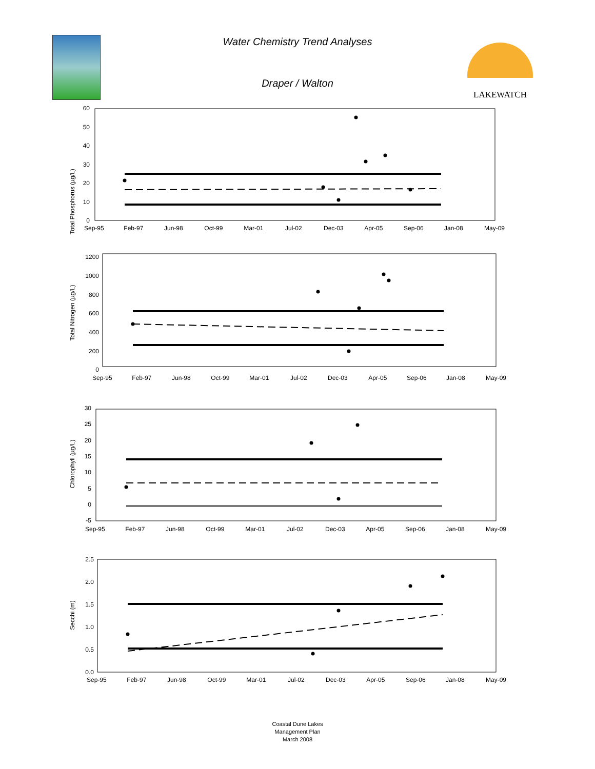LAKEWATCH
Water Chemistry Trend Analyses
Draper / Walton
Total Phosphorus (µg/L)
60
50
40
30
20
10
0
Sep-95 Feb-97 Jun-98 Oct-99 Mar-01 Jul-02 Dec-03 Apr-05 Sep-06 Jan-08 May-09
Total Nitrogen (µg/L)
1200
1000
800
600
400
200
0
Sep-95 Feb-97 Jun-98 Oct-99 Mar-01 Jul-02 Dec-03 Apr-05 Sep-06 Jan-08 May-09
Chlorophyll (µg/L)
30
25
20
15
10
5
0
-5
Sep-95 Feb-97 Jun-98 Oct-99 Mar-01 Jul-02 Dec-03 Apr-05 Sep-06 Jan-08 May-09
Secchi (m)
2.5
2.0
1.5
1.0
0.5
0.0
Sep-95 Feb-97 Jun-98 Oct-99 Mar-01 Jul-02 Dec-03 Apr-05 Sep-06 Jan-08 May-09
Coastal Dune Lakes
Management Plan
March 2008